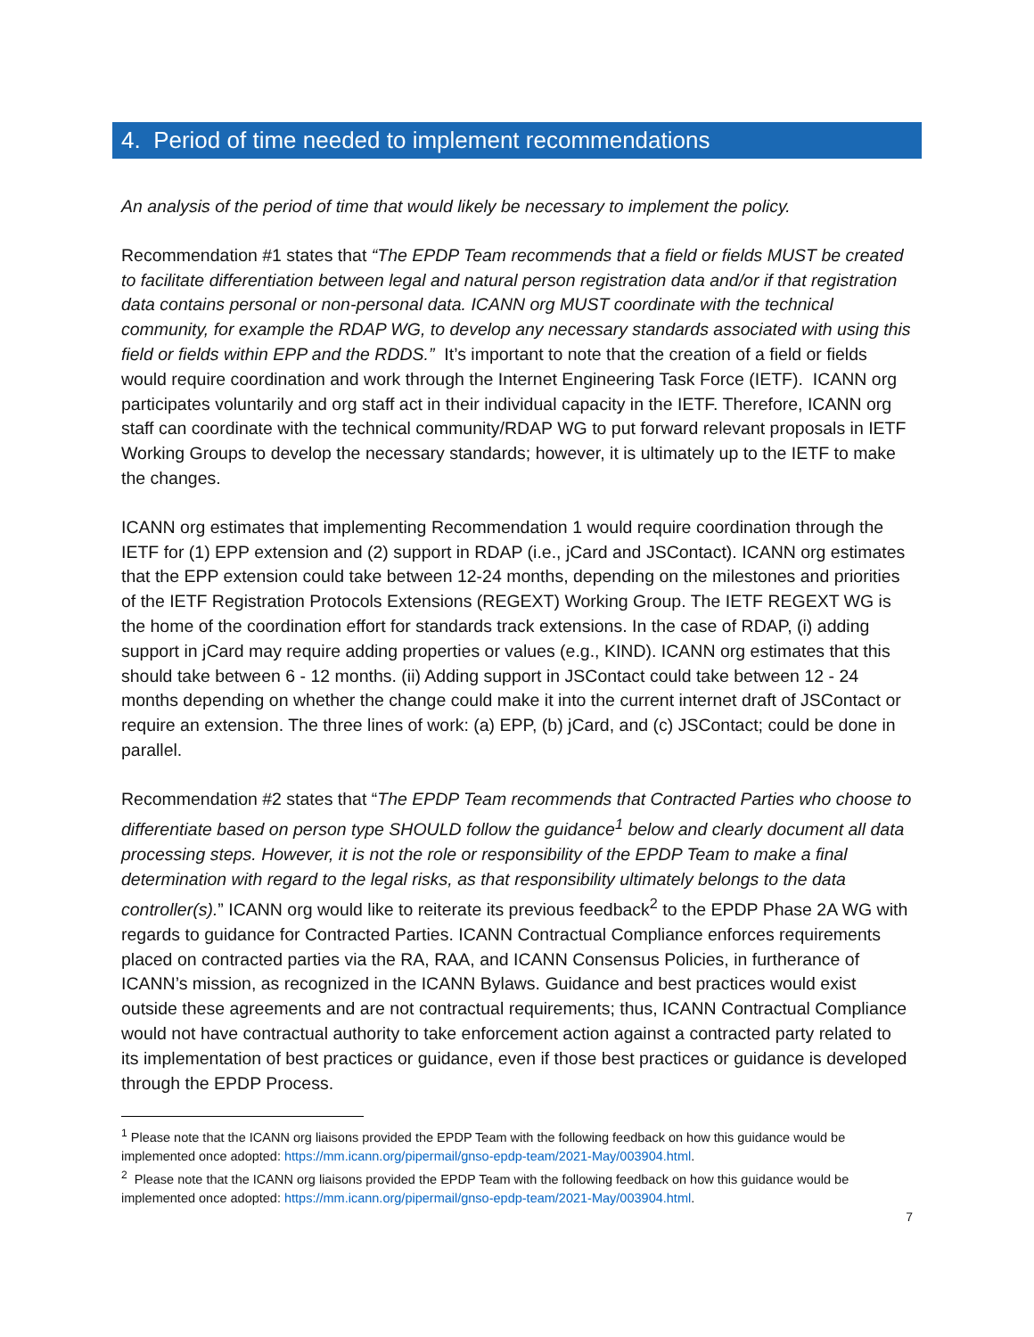4. Period of time needed to implement recommendations
An analysis of the period of time that would likely be necessary to implement the policy.
Recommendation #1 states that “The EPDP Team recommends that a field or fields MUST be created to facilitate differentiation between legal and natural person registration data and/or if that registration data contains personal or non-personal data. ICANN org MUST coordinate with the technical community, for example the RDAP WG, to develop any necessary standards associated with using this field or fields within EPP and the RDDS.” It’s important to note that the creation of a field or fields would require coordination and work through the Internet Engineering Task Force (IETF). ICANN org participates voluntarily and org staff act in their individual capacity in the IETF. Therefore, ICANN org staff can coordinate with the technical community/RDAP WG to put forward relevant proposals in IETF Working Groups to develop the necessary standards; however, it is ultimately up to the IETF to make the changes.
ICANN org estimates that implementing Recommendation 1 would require coordination through the IETF for (1) EPP extension and (2) support in RDAP (i.e., jCard and JSContact). ICANN org estimates that the EPP extension could take between 12-24 months, depending on the milestones and priorities of the IETF Registration Protocols Extensions (REGEXT) Working Group. The IETF REGEXT WG is the home of the coordination effort for standards track extensions. In the case of RDAP, (i) adding support in jCard may require adding properties or values (e.g., KIND). ICANN org estimates that this should take between 6 - 12 months. (ii) Adding support in JSContact could take between 12 - 24 months depending on whether the change could make it into the current internet draft of JSContact or require an extension. The three lines of work: (a) EPP, (b) jCard, and (c) JSContact; could be done in parallel.
Recommendation #2 states that “The EPDP Team recommends that Contracted Parties who choose to differentiate based on person type SHOULD follow the guidance<sup>1</sup> below and clearly document all data processing steps. However, it is not the role or responsibility of the EPDP Team to make a final determination with regard to the legal risks, as that responsibility ultimately belongs to the data controller(s).” ICANN org would like to reiterate its previous feedback<sup>2</sup> to the EPDP Phase 2A WG with regards to guidance for Contracted Parties. ICANN Contractual Compliance enforces requirements placed on contracted parties via the RA, RAA, and ICANN Consensus Policies, in furtherance of ICANN’s mission, as recognized in the ICANN Bylaws. Guidance and best practices would exist outside these agreements and are not contractual requirements; thus, ICANN Contractual Compliance would not have contractual authority to take enforcement action against a contracted party related to its implementation of best practices or guidance, even if those best practices or guidance is developed through the EPDP Process.
<sup>1</sup> Please note that the ICANN org liaisons provided the EPDP Team with the following feedback on how this guidance would be implemented once adopted: https://mm.icann.org/pipermail/gnso-epdp-team/2021-May/003904.html.
<sup>2</sup> Please note that the ICANN org liaisons provided the EPDP Team with the following feedback on how this guidance would be implemented once adopted: https://mm.icann.org/pipermail/gnso-epdp-team/2021-May/003904.html.
7